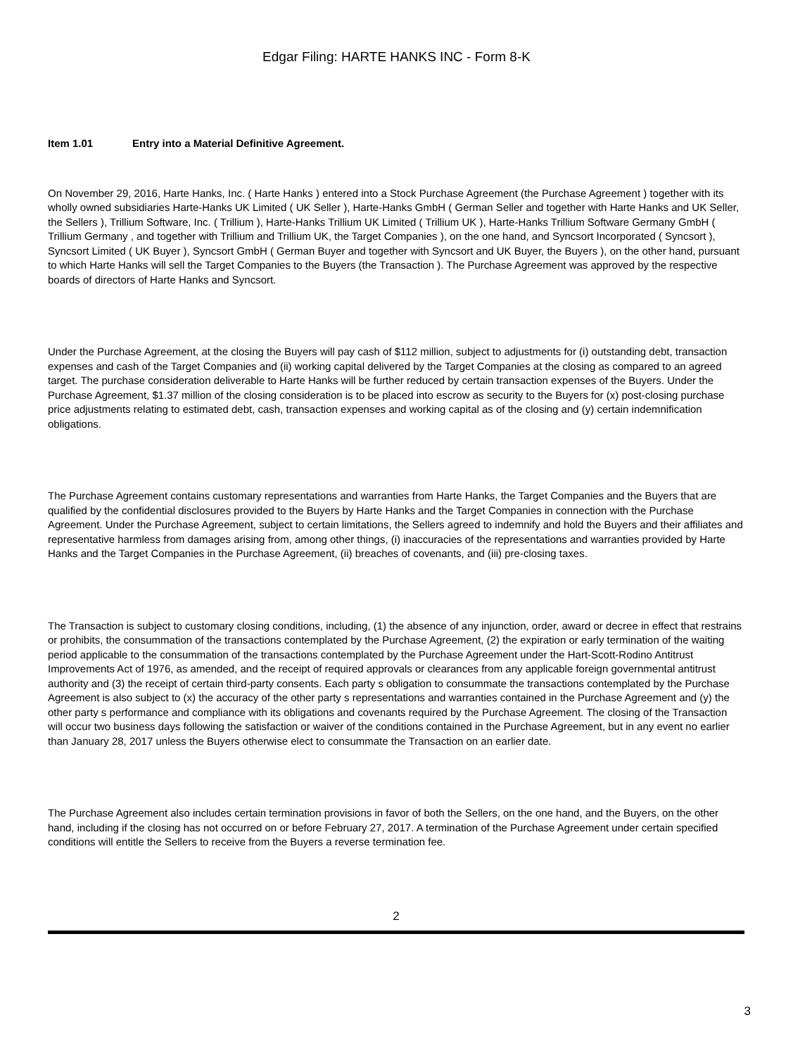Edgar Filing: HARTE HANKS INC - Form 8-K
Item 1.01 Entry into a Material Definitive Agreement.
On November 29, 2016, Harte Hanks, Inc. ( Harte Hanks ) entered into a Stock Purchase Agreement (the Purchase Agreement ) together with its wholly owned subsidiaries Harte-Hanks UK Limited ( UK Seller ), Harte-Hanks GmbH ( German Seller and together with Harte Hanks and UK Seller, the Sellers ), Trillium Software, Inc. ( Trillium ), Harte-Hanks Trillium UK Limited ( Trillium UK ), Harte-Hanks Trillium Software Germany GmbH ( Trillium Germany , and together with Trillium and Trillium UK, the Target Companies ), on the one hand, and Syncsort Incorporated ( Syncsort ), Syncsort Limited ( UK Buyer ), Syncsort GmbH ( German Buyer and together with Syncsort and UK Buyer, the Buyers ), on the other hand, pursuant to which Harte Hanks will sell the Target Companies to the Buyers (the Transaction ). The Purchase Agreement was approved by the respective boards of directors of Harte Hanks and Syncsort.
Under the Purchase Agreement, at the closing the Buyers will pay cash of $112 million, subject to adjustments for (i) outstanding debt, transaction expenses and cash of the Target Companies and (ii) working capital delivered by the Target Companies at the closing as compared to an agreed target. The purchase consideration deliverable to Harte Hanks will be further reduced by certain transaction expenses of the Buyers. Under the Purchase Agreement, $1.37 million of the closing consideration is to be placed into escrow as security to the Buyers for (x) post-closing purchase price adjustments relating to estimated debt, cash, transaction expenses and working capital as of the closing and (y) certain indemnification obligations.
The Purchase Agreement contains customary representations and warranties from Harte Hanks, the Target Companies and the Buyers that are qualified by the confidential disclosures provided to the Buyers by Harte Hanks and the Target Companies in connection with the Purchase Agreement. Under the Purchase Agreement, subject to certain limitations, the Sellers agreed to indemnify and hold the Buyers and their affiliates and representative harmless from damages arising from, among other things, (i) inaccuracies of the representations and warranties provided by Harte Hanks and the Target Companies in the Purchase Agreement, (ii) breaches of covenants, and (iii) pre-closing taxes.
The Transaction is subject to customary closing conditions, including, (1) the absence of any injunction, order, award or decree in effect that restrains or prohibits, the consummation of the transactions contemplated by the Purchase Agreement, (2) the expiration or early termination of the waiting period applicable to the consummation of the transactions contemplated by the Purchase Agreement under the Hart-Scott-Rodino Antitrust Improvements Act of 1976, as amended, and the receipt of required approvals or clearances from any applicable foreign governmental antitrust authority and (3) the receipt of certain third-party consents. Each party s obligation to consummate the transactions contemplated by the Purchase Agreement is also subject to (x) the accuracy of the other party s representations and warranties contained in the Purchase Agreement and (y) the other party s performance and compliance with its obligations and covenants required by the Purchase Agreement. The closing of the Transaction will occur two business days following the satisfaction or waiver of the conditions contained in the Purchase Agreement, but in any event no earlier than January 28, 2017 unless the Buyers otherwise elect to consummate the Transaction on an earlier date.
The Purchase Agreement also includes certain termination provisions in favor of both the Sellers, on the one hand, and the Buyers, on the other hand, including if the closing has not occurred on or before February 27, 2017. A termination of the Purchase Agreement under certain specified conditions will entitle the Sellers to receive from the Buyers a reverse termination fee.
2
3